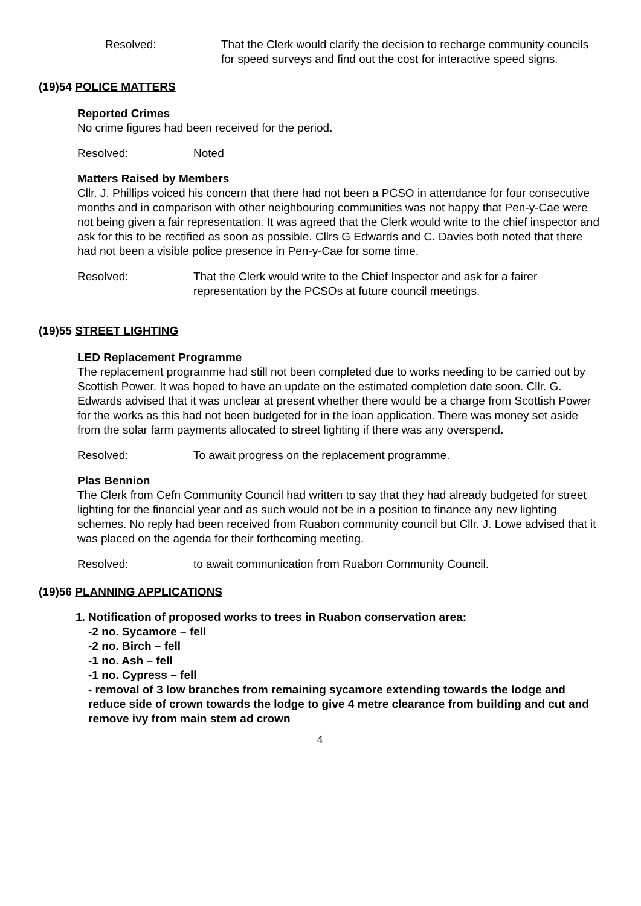Resolved: That the Clerk would clarify the decision to recharge community councils for speed surveys and find out the cost for interactive speed signs.
(19)54 POLICE MATTERS
Reported Crimes
No crime figures had been received for the period.
Resolved: Noted
Matters Raised by Members
Cllr. J. Phillips voiced his concern that there had not been a PCSO in attendance for four consecutive months and in comparison with other neighbouring communities was not happy that Pen-y-Cae were not being given a fair representation. It was agreed that the Clerk would write to the chief inspector and ask for this to be rectified as soon as possible. Cllrs G Edwards and C. Davies both noted that there had not been a visible police presence in Pen-y-Cae for some time.
Resolved: That the Clerk would write to the Chief Inspector and ask for a fairer representation by the PCSOs at future council meetings.
(19)55 STREET LIGHTING
LED Replacement Programme
The replacement programme had still not been completed due to works needing to be carried out by Scottish Power. It was hoped to have an update on the estimated completion date soon. Cllr. G. Edwards advised that it was unclear at present whether there would be a charge from Scottish Power for the works as this had not been budgeted for in the loan application. There was money set aside from the solar farm payments allocated to street lighting if there was any overspend.
Resolved: To await progress on the replacement programme.
Plas Bennion
The Clerk from Cefn Community Council had written to say that they had already budgeted for street lighting for the financial year and as such would not be in a position to finance any new lighting schemes. No reply had been received from Ruabon community council but Cllr. J. Lowe advised that it was placed on the agenda for their forthcoming meeting.
Resolved: to await communication from Ruabon Community Council.
(19)56 PLANNING APPLICATIONS
1. Notification of proposed works to trees in Ruabon conservation area:
-2 no. Sycamore – fell
-2 no. Birch – fell
-1 no. Ash – fell
-1 no. Cypress – fell
- removal of 3 low branches from remaining sycamore extending towards the lodge and reduce side of crown towards the lodge to give 4 metre clearance from building and cut and remove ivy from main stem ad crown
4